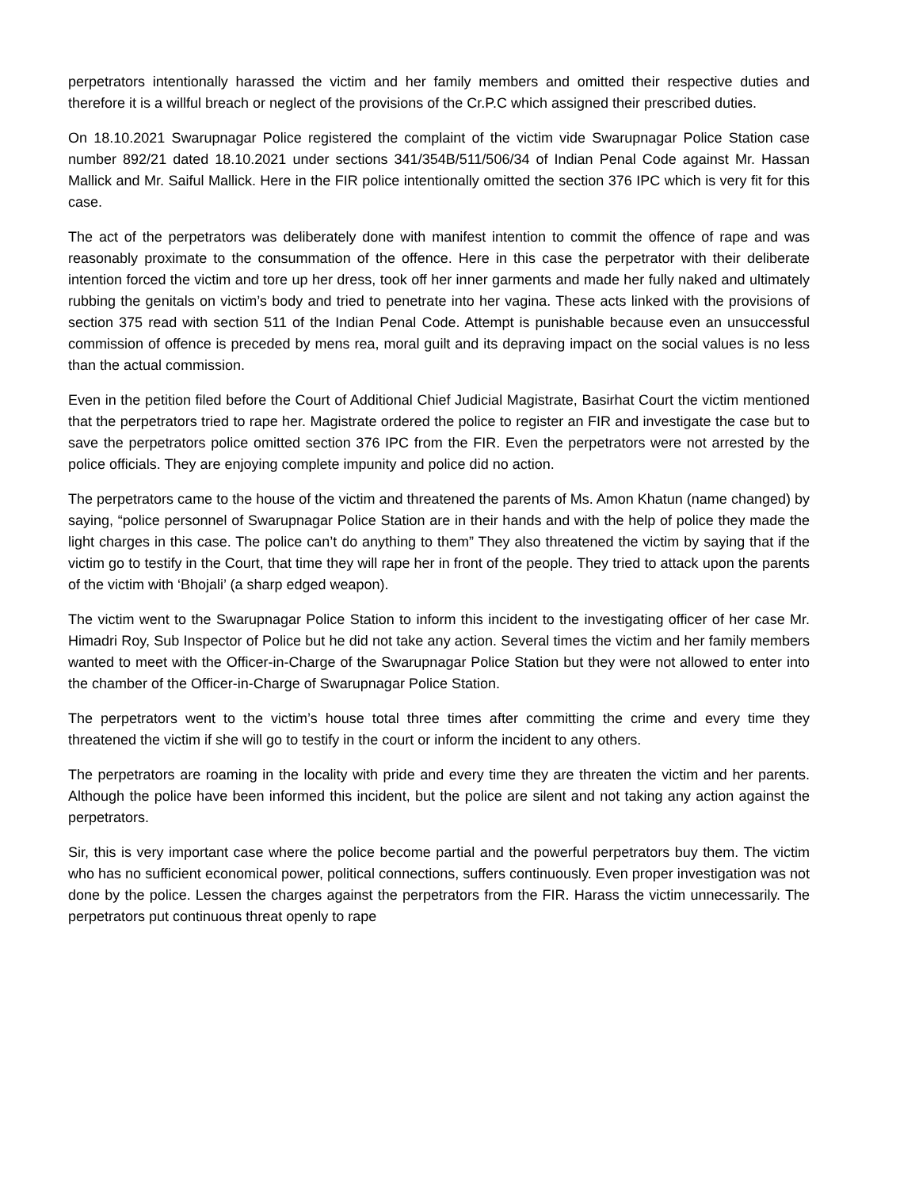perpetrators intentionally harassed the victim and her family members and omitted their respective duties and therefore it is a willful breach or neglect of the provisions of the Cr.P.C which assigned their prescribed duties.
On 18.10.2021 Swarupnagar Police registered the complaint of the victim vide Swarupnagar Police Station case number 892/21 dated 18.10.2021 under sections 341/354B/511/506/34 of Indian Penal Code against Mr. Hassan Mallick and Mr. Saiful Mallick. Here in the FIR police intentionally omitted the section 376 IPC which is very fit for this case.
The act of the perpetrators was deliberately done with manifest intention to commit the offence of rape and was reasonably proximate to the consummation of the offence. Here in this case the perpetrator with their deliberate intention forced the victim and tore up her dress, took off her inner garments and made her fully naked and ultimately rubbing the genitals on victim’s body and tried to penetrate into her vagina. These acts linked with the provisions of section 375 read with section 511 of the Indian Penal Code. Attempt is punishable because even an unsuccessful commission of offence is preceded by mens rea, moral guilt and its depraving impact on the social values is no less than the actual commission.
Even in the petition filed before the Court of Additional Chief Judicial Magistrate, Basirhat Court the victim mentioned that the perpetrators tried to rape her. Magistrate ordered the police to register an FIR and investigate the case but to save the perpetrators police omitted section 376 IPC from the FIR. Even the perpetrators were not arrested by the police officials. They are enjoying complete impunity and police did no action.
The perpetrators came to the house of the victim and threatened the parents of Ms. Amon Khatun (name changed) by saying, “police personnel of Swarupnagar Police Station are in their hands and with the help of police they made the light charges in this case. The police can’t do anything to them” They also threatened the victim by saying that if the victim go to testify in the Court, that time they will rape her in front of the people. They tried to attack upon the parents of the victim with ‘Bhojali’ (a sharp edged weapon).
The victim went to the Swarupnagar Police Station to inform this incident to the investigating officer of her case Mr. Himadri Roy, Sub Inspector of Police but he did not take any action. Several times the victim and her family members wanted to meet with the Officer-in-Charge of the Swarupnagar Police Station but they were not allowed to enter into the chamber of the Officer-in-Charge of Swarupnagar Police Station.
The perpetrators went to the victim’s house total three times after committing the crime and every time they threatened the victim if she will go to testify in the court or inform the incident to any others.
The perpetrators are roaming in the locality with pride and every time they are threaten the victim and her parents. Although the police have been informed this incident, but the police are silent and not taking any action against the perpetrators.
Sir, this is very important case where the police become partial and the powerful perpetrators buy them. The victim who has no sufficient economical power, political connections, suffers continuously. Even proper investigation was not done by the police. Lessen the charges against the perpetrators from the FIR. Harass the victim unnecessarily. The perpetrators put continuous threat openly to rape